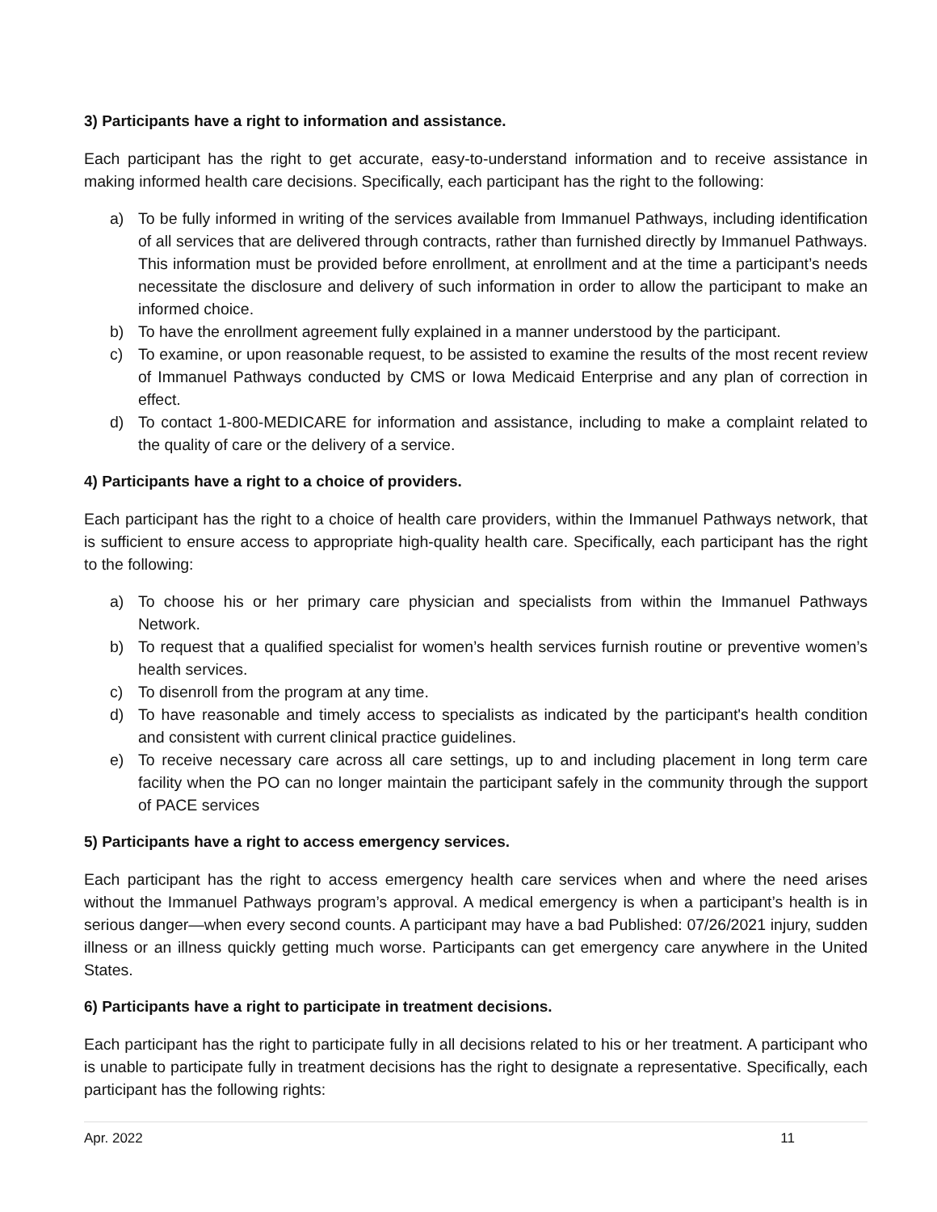3) Participants have a right to information and assistance.
Each participant has the right to get accurate, easy-to-understand information and to receive assistance in making informed health care decisions. Specifically, each participant has the right to the following:
a) To be fully informed in writing of the services available from Immanuel Pathways, including identification of all services that are delivered through contracts, rather than furnished directly by Immanuel Pathways. This information must be provided before enrollment, at enrollment and at the time a participant’s needs necessitate the disclosure and delivery of such information in order to allow the participant to make an informed choice.
b) To have the enrollment agreement fully explained in a manner understood by the participant.
c) To examine, or upon reasonable request, to be assisted to examine the results of the most recent review of Immanuel Pathways conducted by CMS or Iowa Medicaid Enterprise and any plan of correction in effect.
d) To contact 1-800-MEDICARE for information and assistance, including to make a complaint related to the quality of care or the delivery of a service.
4) Participants have a right to a choice of providers.
Each participant has the right to a choice of health care providers, within the Immanuel Pathways network, that is sufficient to ensure access to appropriate high-quality health care. Specifically, each participant has the right to the following:
a) To choose his or her primary care physician and specialists from within the Immanuel Pathways Network.
b) To request that a qualified specialist for women’s health services furnish routine or preventive women’s health services.
c) To disenroll from the program at any time.
d) To have reasonable and timely access to specialists as indicated by the participant's health condition and consistent with current clinical practice guidelines.
e) To receive necessary care across all care settings, up to and including placement in long term care facility when the PO can no longer maintain the participant safely in the community through the support of PACE services
5) Participants have a right to access emergency services.
Each participant has the right to access emergency health care services when and where the need arises without the Immanuel Pathways program’s approval. A medical emergency is when a participant’s health is in serious danger—when every second counts. A participant may have a bad Published: 07/26/2021 injury, sudden illness or an illness quickly getting much worse. Participants can get emergency care anywhere in the United States.
6) Participants have a right to participate in treatment decisions.
Each participant has the right to participate fully in all decisions related to his or her treatment. A participant who is unable to participate fully in treatment decisions has the right to designate a representative. Specifically, each participant has the following rights:
Apr. 2022 11